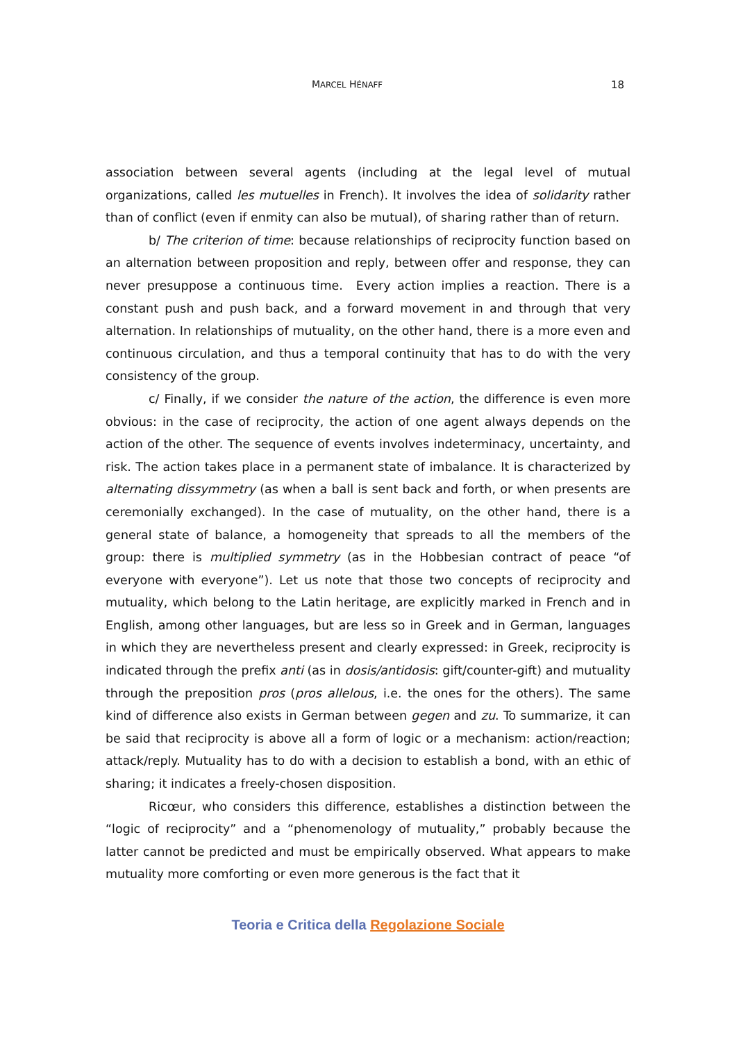MARCEL HÉNAFF 18
association between several agents (including at the legal level of mutual organizations, called les mutuelles in French). It involves the idea of solidarity rather than of conflict (even if enmity can also be mutual), of sharing rather than of return.
b/ The criterion of time: because relationships of reciprocity function based on an alternation between proposition and reply, between offer and response, they can never presuppose a continuous time. Every action implies a reaction. There is a constant push and push back, and a forward movement in and through that very alternation. In relationships of mutuality, on the other hand, there is a more even and continuous circulation, and thus a temporal continuity that has to do with the very consistency of the group.
c/ Finally, if we consider the nature of the action, the difference is even more obvious: in the case of reciprocity, the action of one agent always depends on the action of the other. The sequence of events involves indeterminacy, uncertainty, and risk. The action takes place in a permanent state of imbalance. It is characterized by alternating dissymmetry (as when a ball is sent back and forth, or when presents are ceremonially exchanged). In the case of mutuality, on the other hand, there is a general state of balance, a homogeneity that spreads to all the members of the group: there is multiplied symmetry (as in the Hobbesian contract of peace “of everyone with everyone”). Let us note that those two concepts of reciprocity and mutuality, which belong to the Latin heritage, are explicitly marked in French and in English, among other languages, but are less so in Greek and in German, languages in which they are nevertheless present and clearly expressed: in Greek, reciprocity is indicated through the prefix anti (as in dosis/antidosis: gift/counter-gift) and mutuality through the preposition pros (pros allelous, i.e. the ones for the others). The same kind of difference also exists in German between gegen and zu. To summarize, it can be said that reciprocity is above all a form of logic or a mechanism: action/reaction; attack/reply. Mutuality has to do with a decision to establish a bond, with an ethic of sharing; it indicates a freely-chosen disposition.
Ricœur, who considers this difference, establishes a distinction between the “logic of reciprocity” and a “phenomenology of mutuality,” probably because the latter cannot be predicted and must be empirically observed. What appears to make mutuality more comforting or even more generous is the fact that it
Teoria e Critica della Regolazione Sociale